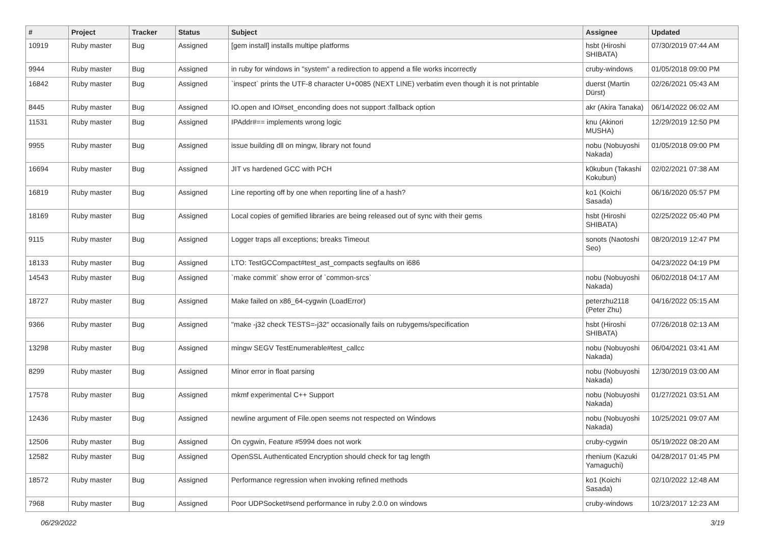| # | Project | Tracker | Status | Subject | Assignee | Updated |
| --- | --- | --- | --- | --- | --- | --- |
| 10919 | Ruby master | Bug | Assigned | [gem install] installs multipe platforms | hsbt (Hiroshi SHIBATA) | 07/30/2019 07:44 AM |
| 9944 | Ruby master | Bug | Assigned | in ruby for windows in "system" a redirection to append a file works incorrectly | cruby-windows | 01/05/2018 09:00 PM |
| 16842 | Ruby master | Bug | Assigned | `inspect` prints the UTF-8 character U+0085 (NEXT LINE) verbatim even though it is not printable | duerst (Martin Dürst) | 02/26/2021 05:43 AM |
| 8445 | Ruby master | Bug | Assigned | IO.open and IO#set_enconding does not support :fallback option | akr (Akira Tanaka) | 06/14/2022 06:02 AM |
| 11531 | Ruby master | Bug | Assigned | IPAddr#== implements wrong logic | knu (Akinori MUSHA) | 12/29/2019 12:50 PM |
| 9955 | Ruby master | Bug | Assigned | issue building dll on mingw, library not found | nobu (Nobuyoshi Nakada) | 01/05/2018 09:00 PM |
| 16694 | Ruby master | Bug | Assigned | JIT vs hardened GCC with PCH | k0kubun (Takashi Kokubun) | 02/02/2021 07:38 AM |
| 16819 | Ruby master | Bug | Assigned | Line reporting off by one when reporting line of a hash? | ko1 (Koichi Sasada) | 06/16/2020 05:57 PM |
| 18169 | Ruby master | Bug | Assigned | Local copies of gemified libraries are being released out of sync with their gems | hsbt (Hiroshi SHIBATA) | 02/25/2022 05:40 PM |
| 9115 | Ruby master | Bug | Assigned | Logger traps all exceptions; breaks Timeout | sonots (Naotoshi Seo) | 08/20/2019 12:47 PM |
| 18133 | Ruby master | Bug | Assigned | LTO: TestGCCompact#test_ast_compacts segfaults on i686 | | 04/23/2022 04:19 PM |
| 14543 | Ruby master | Bug | Assigned | `make commit` show error of `common-srcs` | nobu (Nobuyoshi Nakada) | 06/02/2018 04:17 AM |
| 18727 | Ruby master | Bug | Assigned | Make failed on x86_64-cygwin (LoadError) | peterzhu2118 (Peter Zhu) | 04/16/2022 05:15 AM |
| 9366 | Ruby master | Bug | Assigned | "make -j32 check TESTS=-j32" occasionally fails on rubygems/specification | hsbt (Hiroshi SHIBATA) | 07/26/2018 02:13 AM |
| 13298 | Ruby master | Bug | Assigned | mingw SEGV TestEnumerable#test_callcc | nobu (Nobuyoshi Nakada) | 06/04/2021 03:41 AM |
| 8299 | Ruby master | Bug | Assigned | Minor error in float parsing | nobu (Nobuyoshi Nakada) | 12/30/2019 03:00 AM |
| 17578 | Ruby master | Bug | Assigned | mkmf experimental C++ Support | nobu (Nobuyoshi Nakada) | 01/27/2021 03:51 AM |
| 12436 | Ruby master | Bug | Assigned | newline argument of File.open seems not respected on Windows | nobu (Nobuyoshi Nakada) | 10/25/2021 09:07 AM |
| 12506 | Ruby master | Bug | Assigned | On cygwin, Feature #5994 does not work | cruby-cygwin | 05/19/2022 08:20 AM |
| 12582 | Ruby master | Bug | Assigned | OpenSSL Authenticated Encryption should check for tag length | rhenium (Kazuki Yamaguchi) | 04/28/2017 01:45 PM |
| 18572 | Ruby master | Bug | Assigned | Performance regression when invoking refined methods | ko1 (Koichi Sasada) | 02/10/2022 12:48 AM |
| 7968 | Ruby master | Bug | Assigned | Poor UDPSocket#send performance in ruby 2.0.0 on windows | cruby-windows | 10/23/2017 12:23 AM |
06/29/2022 3/19